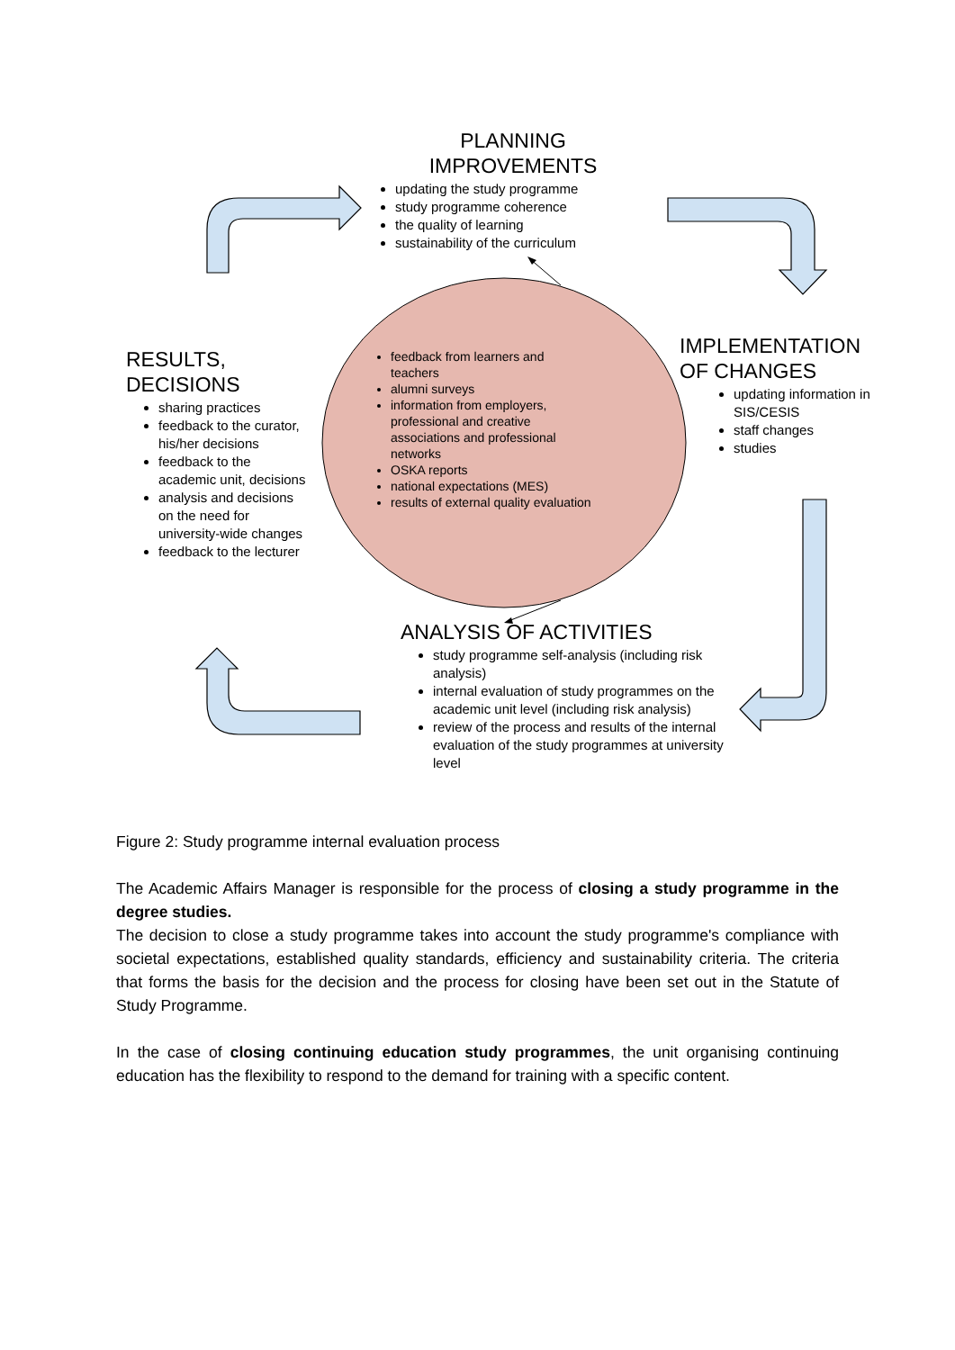PLANNING
IMPROVEMENTS
updating the study programme
study programme coherence
the quality of learning
sustainability of the curriculum
IMPLEMENTATION
OF CHANGES
updating information in SIS/CESIS
staff changes
studies
RESULTS,
DECISIONS
sharing practices
feedback to the curator, his/her decisions
feedback to the academic unit, decisions
analysis and decisions on the need for university-wide changes
feedback to the lecturer
feedback from learners and teachers
alumni surveys
information from employers, professional and creative associations and professional networks
OSKA reports
national expectations (MES)
results of external quality evaluation
ANALYSIS OF ACTIVITIES
study programme self-analysis (including risk analysis)
internal evaluation of study programmes on the academic unit level (including risk analysis)
review of the process and results of the internal evaluation of the study programmes at university level
Figure 2: Study programme internal evaluation process
The Academic Affairs Manager is responsible for the process of closing a study programme in the degree studies.
The decision to close a study programme takes into account the study programme's compliance with societal expectations, established quality standards, efficiency and sustainability criteria. The criteria that forms the basis for the decision and the process for closing have been set out in the Statute of Study Programme.
In the case of closing continuing education study programmes, the unit organising continuing education has the flexibility to respond to the demand for training with a specific content.